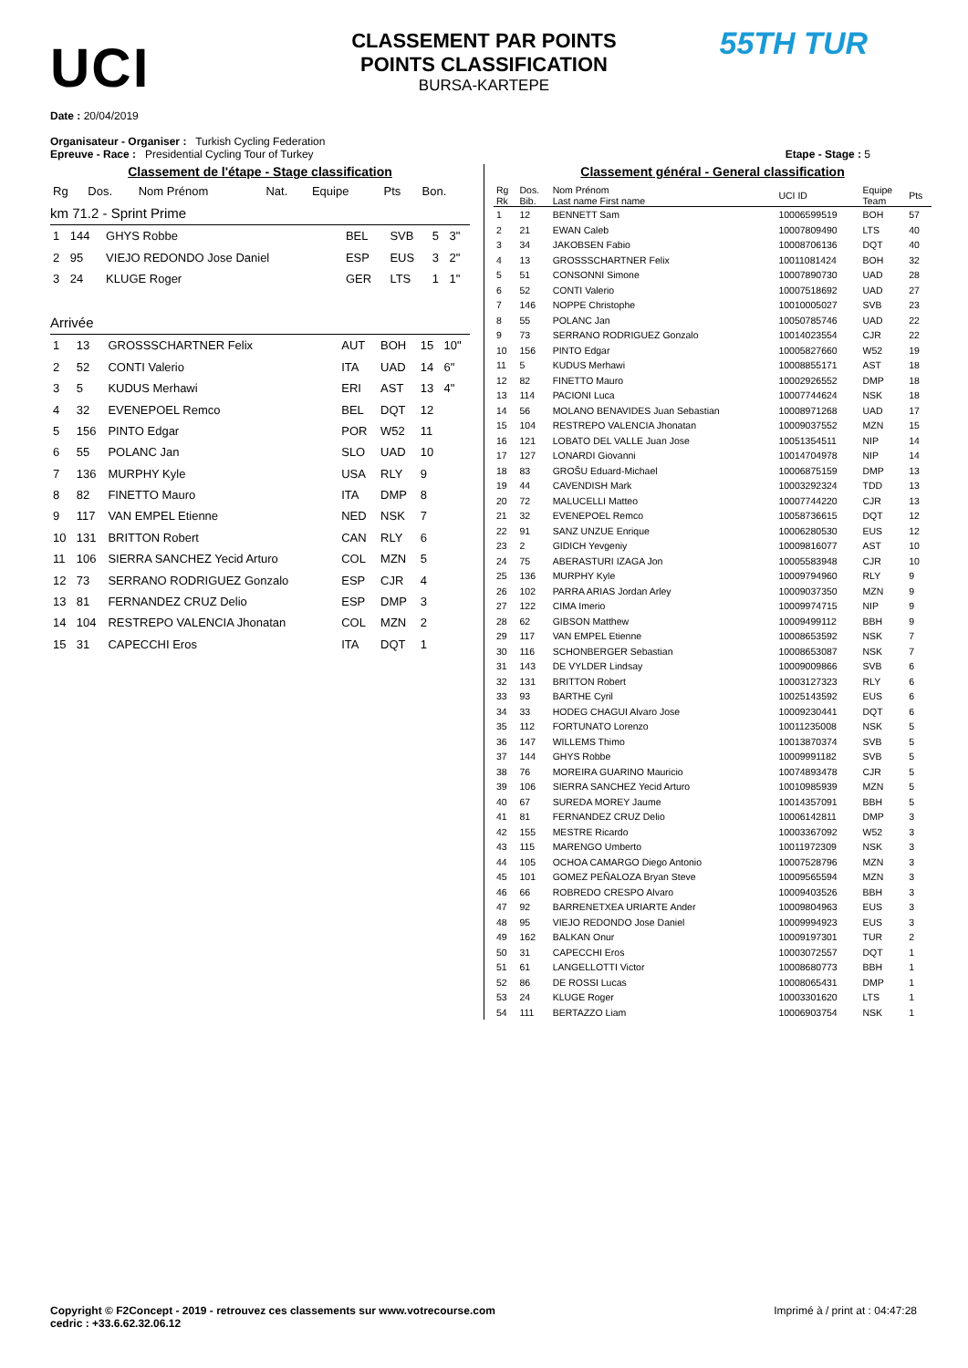UCI
CLASSEMENT PAR POINTS
POINTS CLASSIFICATION
BURSA-KARTEPE
55TH TUR
Date : 20/04/2019
Organisateur - Organiser : Turkish Cycling Federation
Epreuve - Race : Presidential Cycling Tour of Turkey Etape - Stage : 5
Classement de l'étape - Stage classification
| Rg | Dos. | Nom Prénom | Nat. | Equipe | Pts | Bon. |
| --- | --- | --- | --- | --- | --- | --- |
km 71.2 - Sprint Prime
| 1 | 144 | GHYS Robbe | BEL | SVB | 5 | 3" |
| 2 | 95 | VIEJO REDONDO Jose Daniel | ESP | EUS | 3 | 2" |
| 3 | 24 | KLUGE Roger | GER | LTS | 1 | 1" |
Arrivée
| 1 | 13 | GROSSSCHARTNER Felix | AUT | BOH | 15 | 10" |
| 2 | 52 | CONTI Valerio | ITA | UAD | 14 | 6" |
| 3 | 5 | KUDUS Merhawi | ERI | AST | 13 | 4" |
| 4 | 32 | EVENEPOEL Remco | BEL | DQT | 12 | |
| 5 | 156 | PINTO Edgar | POR | W52 | 11 | |
| 6 | 55 | POLANC Jan | SLO | UAD | 10 | |
| 7 | 136 | MURPHY Kyle | USA | RLY | 9 | |
| 8 | 82 | FINETTO Mauro | ITA | DMP | 8 | |
| 9 | 117 | VAN EMPEL Etienne | NED | NSK | 7 | |
| 10 | 131 | BRITTON Robert | CAN | RLY | 6 | |
| 11 | 106 | SIERRA SANCHEZ Yecid Arturo | COL | MZN | 5 | |
| 12 | 73 | SERRANO RODRIGUEZ Gonzalo | ESP | CJR | 4 | |
| 13 | 81 | FERNANDEZ CRUZ Delio | ESP | DMP | 3 | |
| 14 | 104 | RESTREPO VALENCIA Jhonatan | COL | MZN | 2 | |
| 15 | 31 | CAPECCHI Eros | ITA | DQT | 1 | |
Classement général - General classification
| Rg Rk | Dos. Bib. | Nom Prénom Last name First name | UCI ID | Equipe Team | Pts |
| --- | --- | --- | --- | --- | --- |
| 1 | 12 | BENNETT Sam | 10006599519 | BOH | 57 |
| 2 | 21 | EWAN Caleb | 10007809490 | LTS | 40 |
| 3 | 34 | JAKOBSEN Fabio | 10008706136 | DQT | 40 |
| 4 | 13 | GROSSSCHARTNER Felix | 10011081424 | BOH | 32 |
| 5 | 51 | CONSONNI Simone | 10007890730 | UAD | 28 |
| 6 | 52 | CONTI Valerio | 10007518692 | UAD | 27 |
| 7 | 146 | NOPPE Christophe | 10010005027 | SVB | 23 |
| 8 | 55 | POLANC Jan | 10050785746 | UAD | 22 |
| 9 | 73 | SERRANO RODRIGUEZ Gonzalo | 10014023554 | CJR | 22 |
| 10 | 156 | PINTO Edgar | 10005827660 | W52 | 19 |
| 11 | 5 | KUDUS Merhawi | 10008855171 | AST | 18 |
| 12 | 82 | FINETTO Mauro | 10002926552 | DMP | 18 |
| 13 | 114 | PACIONI Luca | 10007744624 | NSK | 18 |
| 14 | 56 | MOLANO BENAVIDES Juan Sebastian | 10008971268 | UAD | 17 |
| 15 | 104 | RESTREPO VALENCIA Jhonatan | 10009037552 | MZN | 15 |
| 16 | 121 | LOBATO DEL VALLE Juan Jose | 10051354511 | NIP | 14 |
| 17 | 127 | LONARDI Giovanni | 10014704978 | NIP | 14 |
| 18 | 83 | GROŠU Eduard-Michael | 10006875159 | DMP | 13 |
| 19 | 44 | CAVENDISH Mark | 10003292324 | TDD | 13 |
| 20 | 72 | MALUCELLI Matteo | 10007744220 | CJR | 13 |
| 21 | 32 | EVENEPOEL Remco | 10058736615 | DQT | 12 |
| 22 | 91 | SANZ UNZUE Enrique | 10006280530 | EUS | 12 |
| 23 | 2 | GIDICH Yevgeniy | 10009816077 | AST | 10 |
| 24 | 75 | ABERASTURI IZAGA Jon | 10005583948 | CJR | 10 |
| 25 | 136 | MURPHY Kyle | 10009794960 | RLY | 9 |
| 26 | 102 | PARRA ARIAS Jordan Arley | 10009037350 | MZN | 9 |
| 27 | 122 | CIMA Imerio | 10009974715 | NIP | 9 |
| 28 | 62 | GIBSON Matthew | 10009499112 | BBH | 9 |
| 29 | 117 | VAN EMPEL Etienne | 10008653592 | NSK | 7 |
| 30 | 116 | SCHONBERGER Sebastian | 10008653087 | NSK | 7 |
| 31 | 143 | DE VYLDER Lindsay | 10009009866 | SVB | 6 |
| 32 | 131 | BRITTON Robert | 10003127323 | RLY | 6 |
| 33 | 93 | BARTHE Cyril | 10025143592 | EUS | 6 |
| 34 | 33 | HODEG CHAGUI Alvaro Jose | 10009230441 | DQT | 6 |
| 35 | 112 | FORTUNATO Lorenzo | 10011235008 | NSK | 5 |
| 36 | 147 | WILLEMS Thimo | 10013870374 | SVB | 5 |
| 37 | 144 | GHYS Robbe | 10009991182 | SVB | 5 |
| 38 | 76 | MOREIRA GUARINO Mauricio | 10074893478 | CJR | 5 |
| 39 | 106 | SIERRA SANCHEZ Yecid Arturo | 10010985939 | MZN | 5 |
| 40 | 67 | SUREDA MOREY Jaume | 10014357091 | BBH | 5 |
| 41 | 81 | FERNANDEZ CRUZ Delio | 10006142811 | DMP | 3 |
| 42 | 155 | MESTRE Ricardo | 10003367092 | W52 | 3 |
| 43 | 115 | MARENGO Umberto | 10011972309 | NSK | 3 |
| 44 | 105 | OCHOA CAMARGO Diego Antonio | 10007528796 | MZN | 3 |
| 45 | 101 | GOMEZ PEÑALOZA Bryan Steve | 10009565594 | MZN | 3 |
| 46 | 66 | ROBREDO CRESPO Alvaro | 10009403526 | BBH | 3 |
| 47 | 92 | BARRENETXEA URIARTE Ander | 10009804963 | EUS | 3 |
| 48 | 95 | VIEJO REDONDO Jose Daniel | 10009994923 | EUS | 3 |
| 49 | 162 | BALKAN Onur | 10009197301 | TUR | 2 |
| 50 | 31 | CAPECCHI Eros | 10003072557 | DQT | 1 |
| 51 | 61 | LANGELLOTTI Victor | 10008680773 | BBH | 1 |
| 52 | 86 | DE ROSSI Lucas | 10008065431 | DMP | 1 |
| 53 | 24 | KLUGE Roger | 10003301620 | LTS | 1 |
| 54 | 111 | BERTAZZO Liam | 10006903754 | NSK | 1 |
Copyright © F2Concept - 2019 - retrouvez ces classements sur www.votrecourse.com
cedric : +33.6.62.32.06.12
Imprimé à / print at : 04:47:28